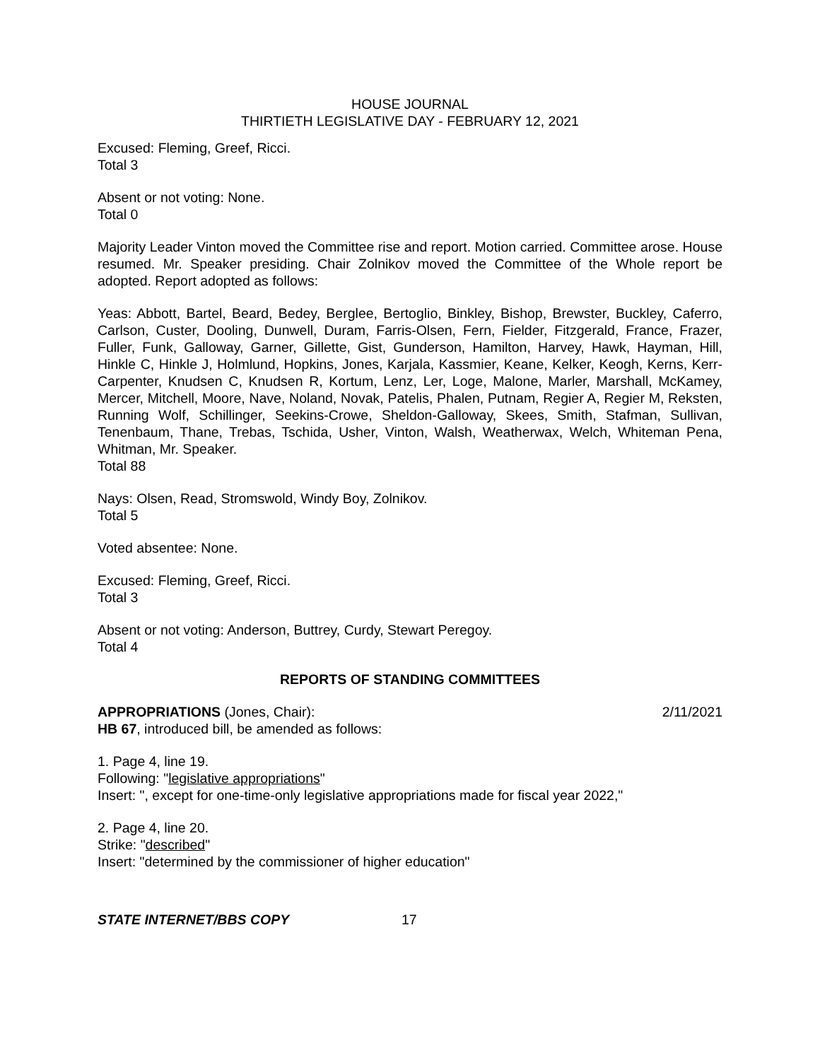HOUSE JOURNAL
THIRTIETH LEGISLATIVE DAY - FEBRUARY 12, 2021
Excused: Fleming, Greef, Ricci.
Total 3
Absent or not voting: None.
Total 0
Majority Leader Vinton moved the Committee rise and report. Motion carried. Committee arose. House resumed. Mr. Speaker presiding. Chair Zolnikov moved the Committee of the Whole report be adopted. Report adopted as follows:
Yeas: Abbott, Bartel, Beard, Bedey, Berglee, Bertoglio, Binkley, Bishop, Brewster, Buckley, Caferro, Carlson, Custer, Dooling, Dunwell, Duram, Farris-Olsen, Fern, Fielder, Fitzgerald, France, Frazer, Fuller, Funk, Galloway, Garner, Gillette, Gist, Gunderson, Hamilton, Harvey, Hawk, Hayman, Hill, Hinkle C, Hinkle J, Holmlund, Hopkins, Jones, Karjala, Kassmier, Keane, Kelker, Keogh, Kerns, Kerr-Carpenter, Knudsen C, Knudsen R, Kortum, Lenz, Ler, Loge, Malone, Marler, Marshall, McKamey, Mercer, Mitchell, Moore, Nave, Noland, Novak, Patelis, Phalen, Putnam, Regier A, Regier M, Reksten, Running Wolf, Schillinger, Seekins-Crowe, Sheldon-Galloway, Skees, Smith, Stafman, Sullivan, Tenenbaum, Thane, Trebas, Tschida, Usher, Vinton, Walsh, Weatherwax, Welch, Whiteman Pena, Whitman, Mr. Speaker.
Total 88
Nays: Olsen, Read, Stromswold, Windy Boy, Zolnikov.
Total 5
Voted absentee: None.
Excused: Fleming, Greef, Ricci.
Total 3
Absent or not voting: Anderson, Buttrey, Curdy, Stewart Peregoy.
Total 4
REPORTS OF STANDING COMMITTEES
APPROPRIATIONS (Jones, Chair): 2/11/2021
HB 67, introduced bill, be amended as follows:
1. Page 4, line 19.
Following: "legislative appropriations"
Insert: ", except for one-time-only legislative appropriations made for fiscal year 2022,"
2. Page 4, line 20.
Strike: "described"
Insert: "determined by the commissioner of higher education"
STATE INTERNET/BBS COPY 17